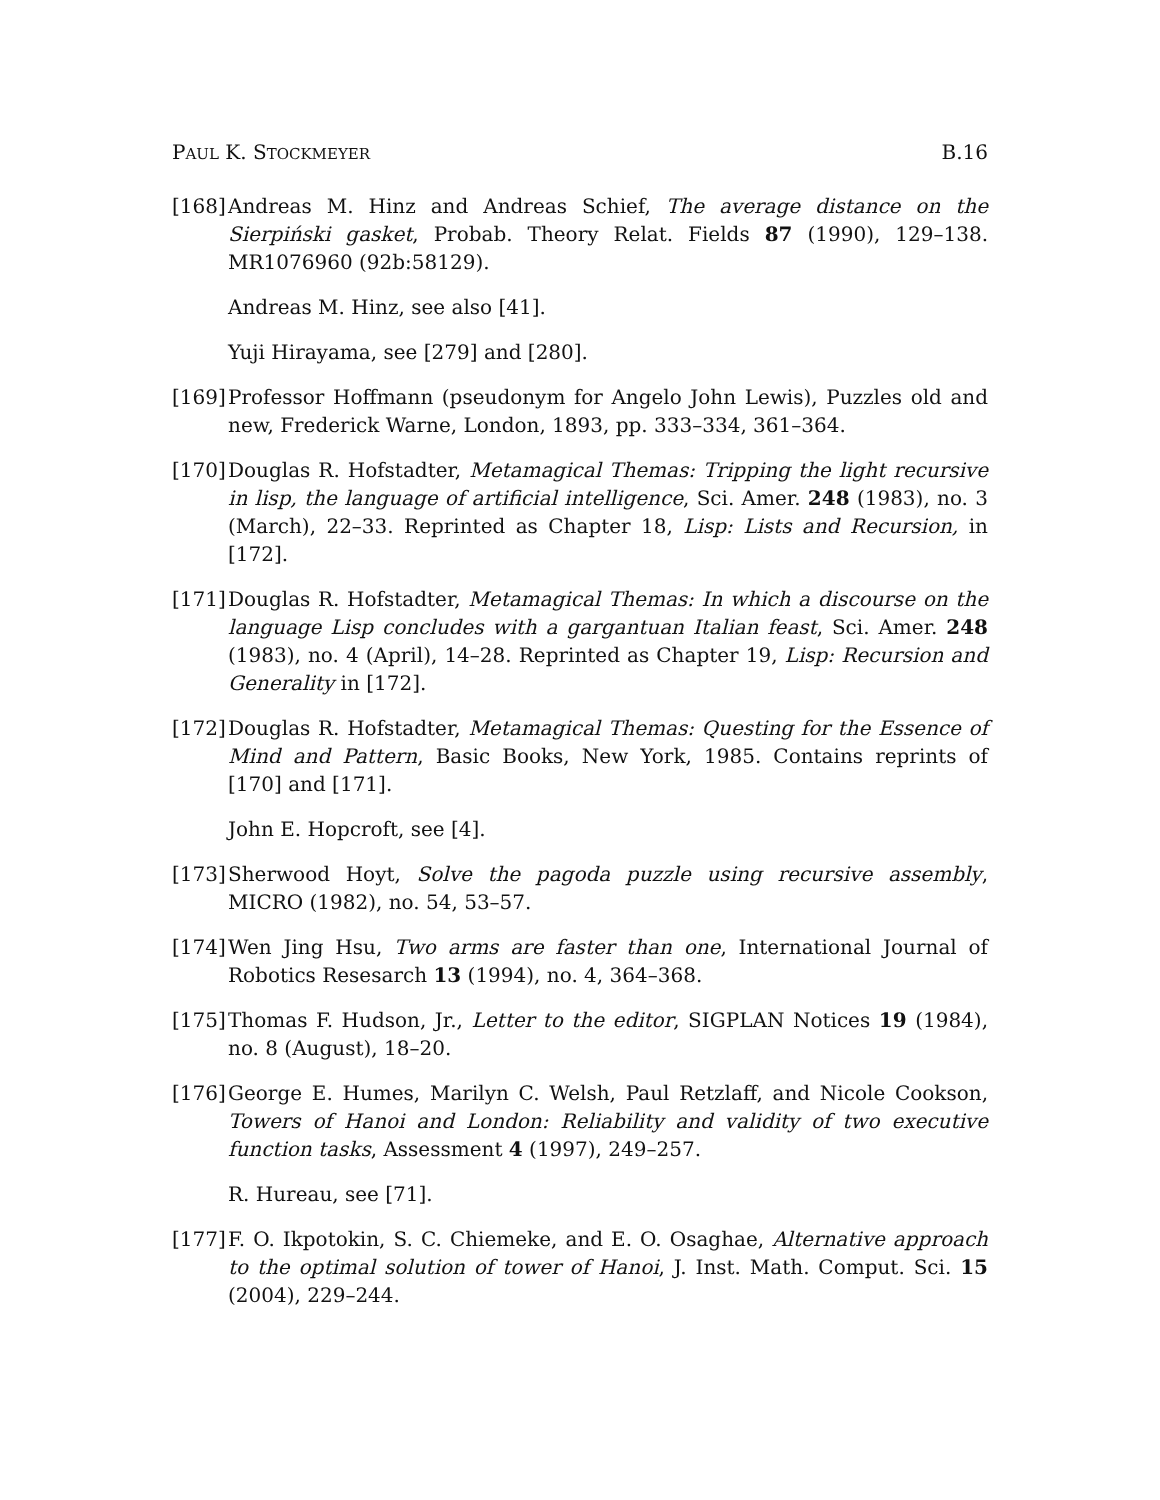PAUL K. STOCKMEYER B.16
[168]
Andreas M. Hinz and Andreas Schief, The average distance on the Sierpiński gasket, Probab. Theory Relat. Fields 87 (1990), 129–138. MR1076960 (92b:58129).
Andreas M. Hinz, see also [41].
Yuji Hirayama, see [279] and [280].
[169]
Professor Hoffmann (pseudonym for Angelo John Lewis), Puzzles old and new, Frederick Warne, London, 1893, pp. 333–334, 361–364.
[170]
Douglas R. Hofstadter, Metamagical Themas: Tripping the light recursive in lisp, the language of artificial intelligence, Sci. Amer. 248 (1983), no. 3 (March), 22–33. Reprinted as Chapter 18, Lisp: Lists and Recursion, in [172].
[171]
Douglas R. Hofstadter, Metamagical Themas: In which a discourse on the language Lisp concludes with a gargantuan Italian feast, Sci. Amer. 248 (1983), no. 4 (April), 14–28. Reprinted as Chapter 19, Lisp: Recursion and Generality in [172].
[172]
Douglas R. Hofstadter, Metamagical Themas: Questing for the Essence of Mind and Pattern, Basic Books, New York, 1985. Contains reprints of [170] and [171].
John E. Hopcroft, see [4].
[173]
Sherwood Hoyt, Solve the pagoda puzzle using recursive assembly, MICRO (1982), no. 54, 53–57.
[174]
Wen Jing Hsu, Two arms are faster than one, International Journal of Robotics Resesarch 13 (1994), no. 4, 364–368.
[175]
Thomas F. Hudson, Jr., Letter to the editor, SIGPLAN Notices 19 (1984), no. 8 (August), 18–20.
[176]
George E. Humes, Marilyn C. Welsh, Paul Retzlaff, and Nicole Cookson, Towers of Hanoi and London: Reliability and validity of two executive function tasks, Assessment 4 (1997), 249–257.
R. Hureau, see [71].
[177]
F. O. Ikpotokin, S. C. Chiemeke, and E. O. Osaghae, Alternative approach to the optimal solution of tower of Hanoi, J. Inst. Math. Comput. Sci. 15 (2004), 229–244.